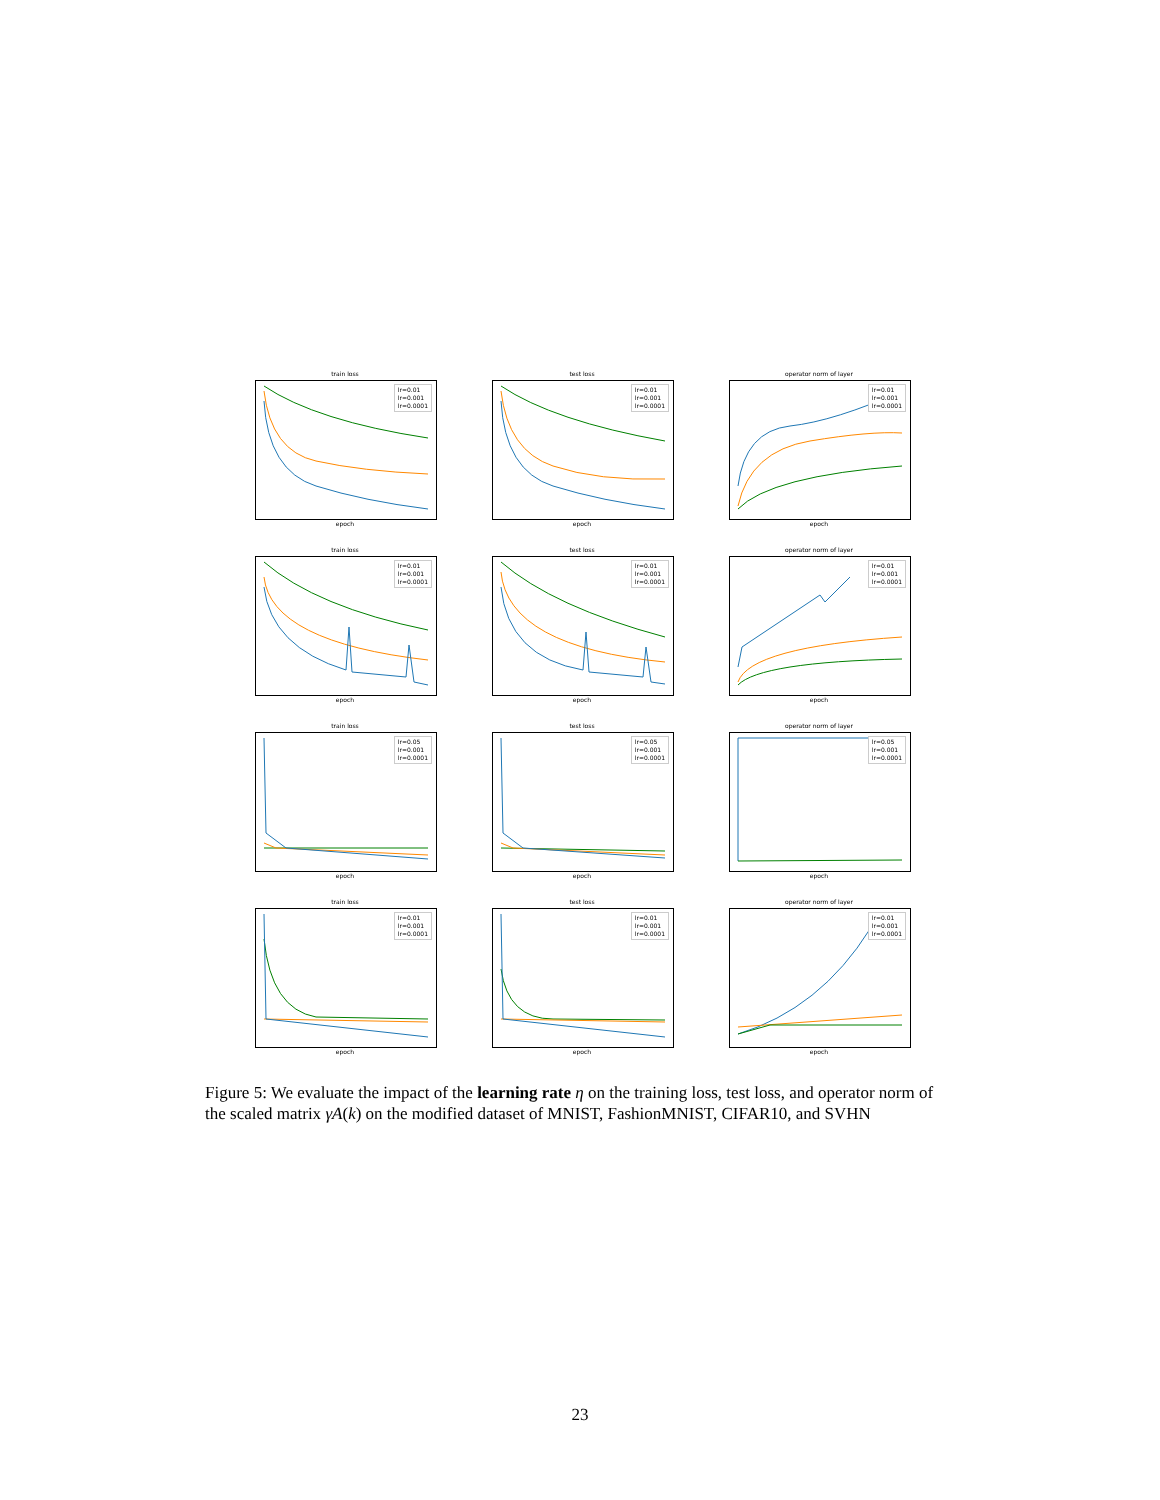train loss
lr=0.01
lr=0.001
lr=0.0001
epoch
test loss
lr=0.01
lr=0.001
lr=0.0001
epoch
operator norm of layer
lr=0.01
lr=0.001
lr=0.0001
epoch
train loss
lr=0.01
lr=0.001
lr=0.0001
epoch
test loss
lr=0.01
lr=0.001
lr=0.0001
epoch
operator norm of layer
lr=0.01
lr=0.001
lr=0.0001
epoch
train loss
lr=0.05
lr=0.001
lr=0.0001
epoch
test loss
lr=0.05
lr=0.001
lr=0.0001
epoch
operator norm of layer
lr=0.05
lr=0.001
lr=0.0001
epoch
train loss
lr=0.01
lr=0.001
lr=0.0001
epoch
test loss
lr=0.01
lr=0.001
lr=0.0001
epoch
operator norm of layer
lr=0.01
lr=0.001
lr=0.0001
epoch
Figure 5: We evaluate the impact of the learning rate η on the training loss, test loss, and operator norm of the scaled matrix γA(k) on the modified dataset of MNIST, FashionMNIST, CIFAR10, and SVHN
23